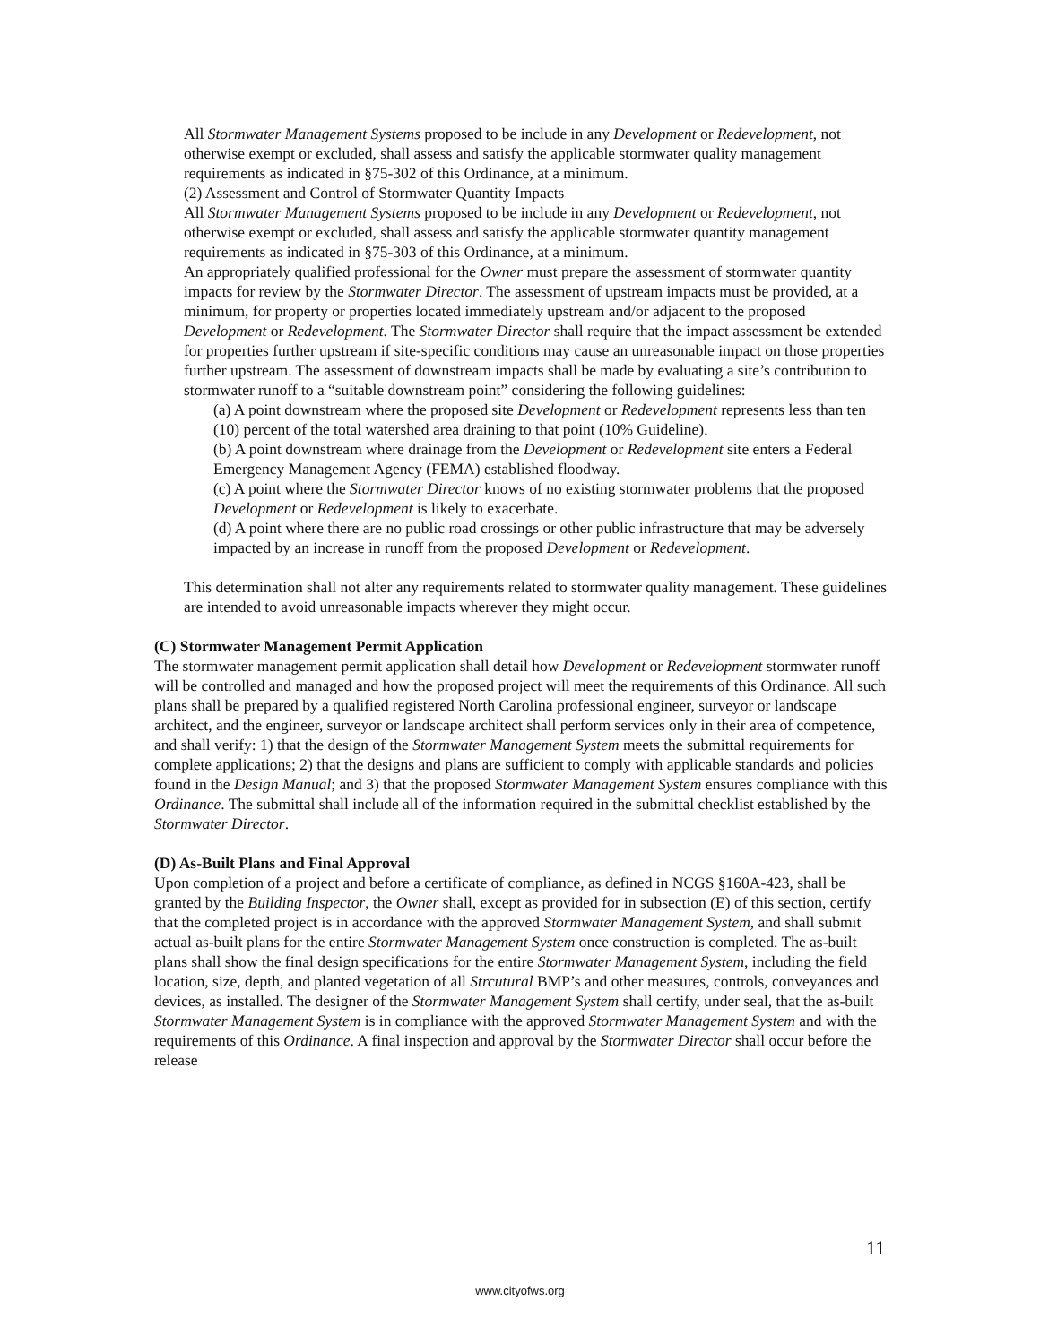All Stormwater Management Systems proposed to be include in any Development or Redevelopment, not otherwise exempt or excluded, shall assess and satisfy the applicable stormwater quality management requirements as indicated in §75-302 of this Ordinance, at a minimum.
(2) Assessment and Control of Stormwater Quantity Impacts
All Stormwater Management Systems proposed to be include in any Development or Redevelopment, not otherwise exempt or excluded, shall assess and satisfy the applicable stormwater quantity management requirements as indicated in §75-303 of this Ordinance, at a minimum.
An appropriately qualified professional for the Owner must prepare the assessment of stormwater quantity impacts for review by the Stormwater Director. The assessment of upstream impacts must be provided, at a minimum, for property or properties located immediately upstream and/or adjacent to the proposed Development or Redevelopment. The Stormwater Director shall require that the impact assessment be extended for properties further upstream if site-specific conditions may cause an unreasonable impact on those properties further upstream. The assessment of downstream impacts shall be made by evaluating a site’s contribution to stormwater runoff to a “suitable downstream point” considering the following guidelines:
(a) A point downstream where the proposed site Development or Redevelopment represents less than ten (10) percent of the total watershed area draining to that point (10% Guideline).
(b) A point downstream where drainage from the Development or Redevelopment site enters a Federal Emergency Management Agency (FEMA) established floodway.
(c) A point where the Stormwater Director knows of no existing stormwater problems that the proposed Development or Redevelopment is likely to exacerbate.
(d) A point where there are no public road crossings or other public infrastructure that may be adversely impacted by an increase in runoff from the proposed Development or Redevelopment.
This determination shall not alter any requirements related to stormwater quality management. These guidelines are intended to avoid unreasonable impacts wherever they might occur.
(C) Stormwater Management Permit Application
The stormwater management permit application shall detail how Development or Redevelopment stormwater runoff will be controlled and managed and how the proposed project will meet the requirements of this Ordinance. All such plans shall be prepared by a qualified registered North Carolina professional engineer, surveyor or landscape architect, and the engineer, surveyor or landscape architect shall perform services only in their area of competence, and shall verify: 1) that the design of the Stormwater Management System meets the submittal requirements for complete applications; 2) that the designs and plans are sufficient to comply with applicable standards and policies found in the Design Manual; and 3) that the proposed Stormwater Management System ensures compliance with this Ordinance. The submittal shall include all of the information required in the submittal checklist established by the Stormwater Director.
(D) As-Built Plans and Final Approval
Upon completion of a project and before a certificate of compliance, as defined in NCGS §160A-423, shall be granted by the Building Inspector, the Owner shall, except as provided for in subsection (E) of this section, certify that the completed project is in accordance with the approved Stormwater Management System, and shall submit actual as-built plans for the entire Stormwater Management System once construction is completed. The as-built plans shall show the final design specifications for the entire Stormwater Management System, including the field location, size, depth, and planted vegetation of all Strcutural BMP’s and other measures, controls, conveyances and devices, as installed. The designer of the Stormwater Management System shall certify, under seal, that the as-built Stormwater Management System is in compliance with the approved Stormwater Management System and with the requirements of this Ordinance. A final inspection and approval by the Stormwater Director shall occur before the release
11
www.cityofws.org